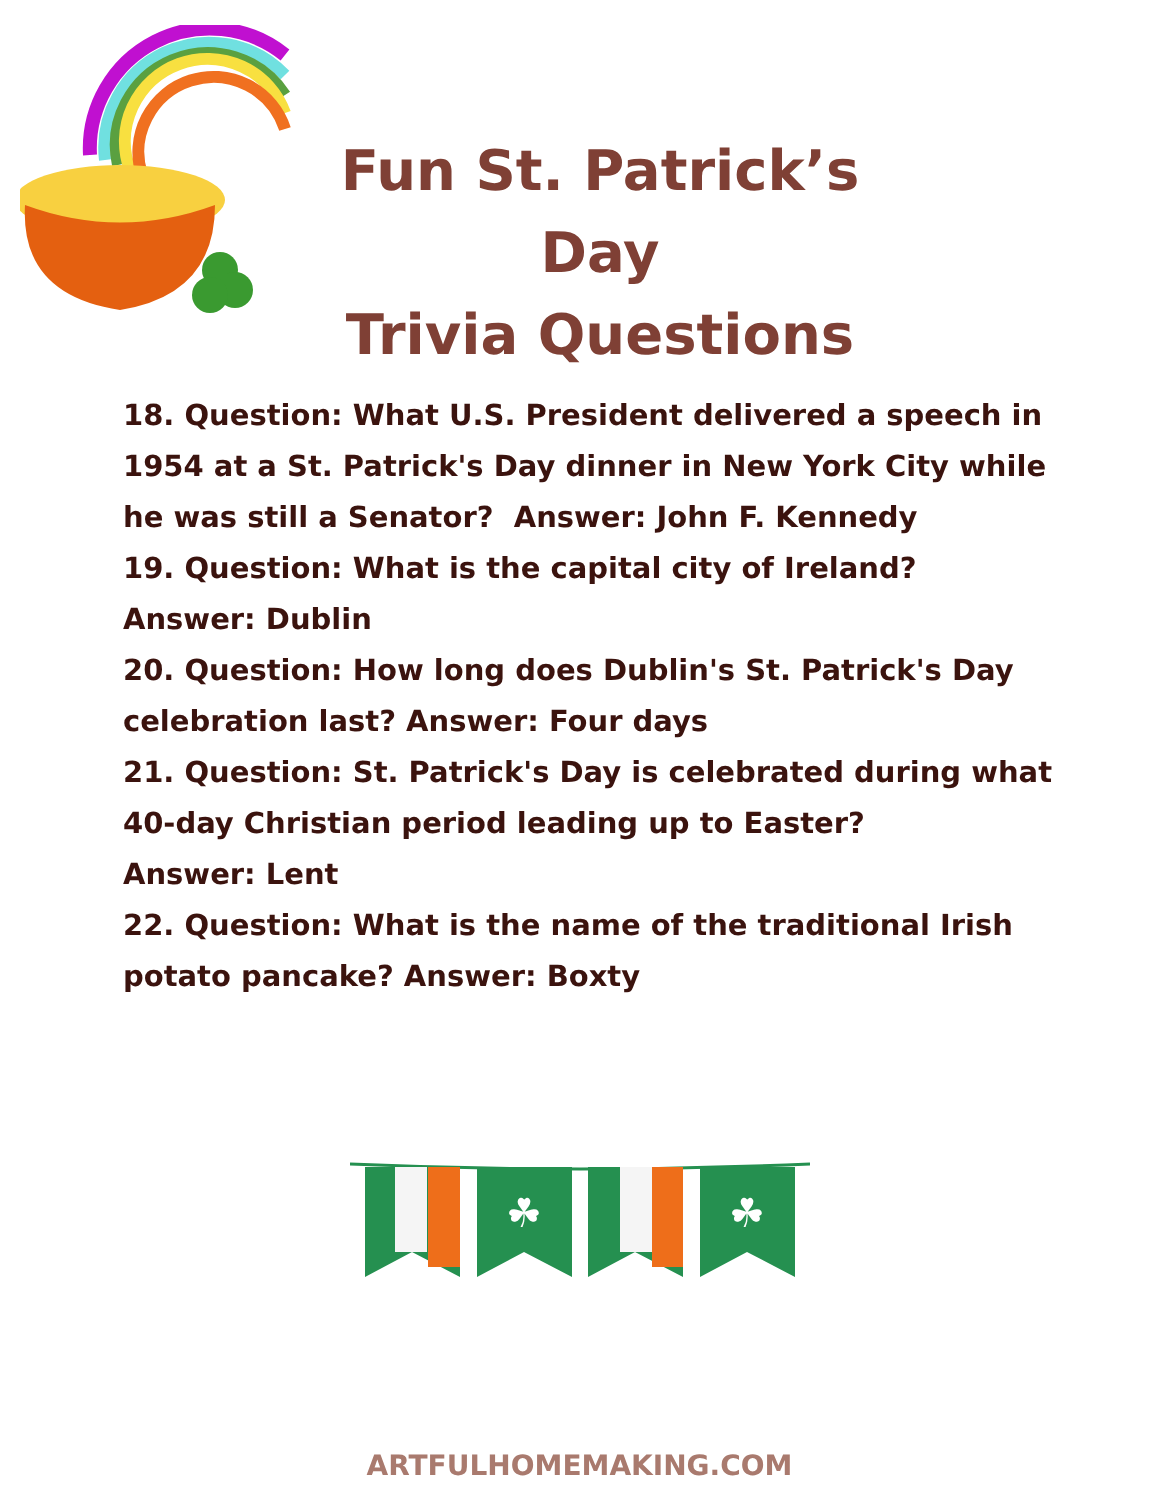Fun St. Patrick’s Day
Trivia Questions
18. Question: What U.S. President delivered a speech in 1954 at a St. Patrick's Day dinner in New York City while he was still a Senator? Answer: John F. Kennedy
19. Question: What is the capital city of Ireland?
Answer: Dublin
20. Question: How long does Dublin's St. Patrick's Day celebration last? Answer: Four days
21. Question: St. Patrick's Day is celebrated during what 40-day Christian period leading up to Easter?
Answer: Lent
22. Question: What is the name of the traditional Irish potato pancake? Answer: Boxty
☘
☘
ARTFULHOMEMAKING.COM